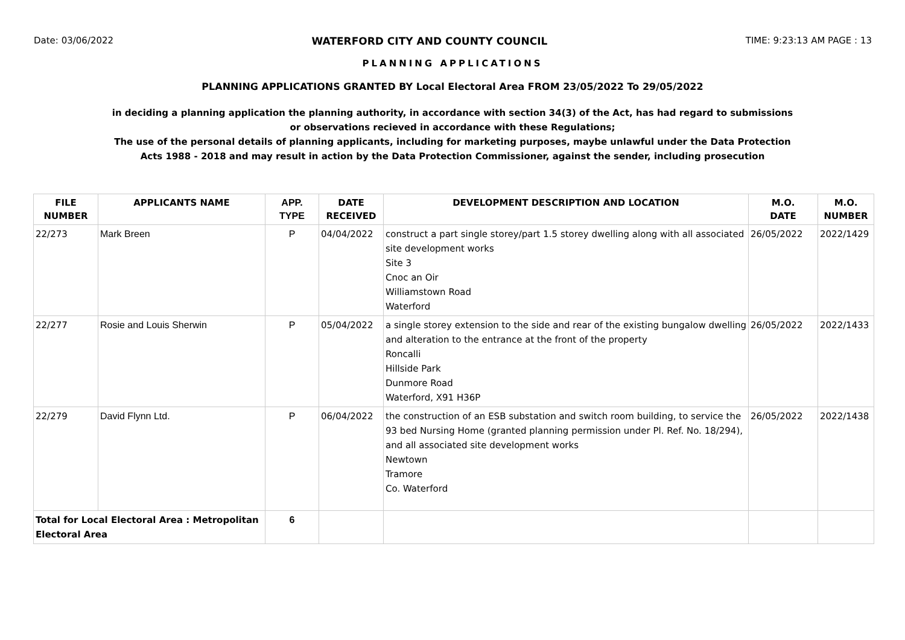Date: 03/06/2022 WATERFORD CITY AND COUNTY COUNCIL TIME: 9:23:13 AM PAGE : 13
PLANNING APPLICATIONS
PLANNING APPLICATIONS GRANTED BY Local Electoral Area FROM 23/05/2022 To 29/05/2022
in deciding a planning application the planning authority, in accordance with section 34(3) of the Act, has had regard to submissions
or observations recieved in accordance with these Regulations;
The use of the personal details of planning applicants, including for marketing purposes, maybe unlawful under the Data Protection
Acts 1988 - 2018 and may result in action by the Data Protection Commissioner, against the sender, including prosecution
| FILE NUMBER | APPLICANTS NAME | APP. TYPE | DATE RECEIVED | DEVELOPMENT DESCRIPTION AND LOCATION | M.O. DATE | M.O. NUMBER |
| --- | --- | --- | --- | --- | --- | --- |
| 22/273 | Mark Breen | P | 04/04/2022 | construct a part single storey/part 1.5 storey dwelling along with all associated site development works Site 3 Cnoc an Oir Williamstown Road Waterford | 26/05/2022 | 2022/1429 |
| 22/277 | Rosie and Louis Sherwin | P | 05/04/2022 | a single storey extension to the side and rear of the existing bungalow dwelling and alteration to the entrance at the front of the property Roncalli Hillside Park Dunmore Road Waterford, X91 H36P | 26/05/2022 | 2022/1433 |
| 22/279 | David Flynn Ltd. | P | 06/04/2022 | the construction of an ESB substation and switch room building, to service the 93 bed Nursing Home (granted planning permission under Pl. Ref. No. 18/294), and all associated site development works Newtown Tramore Co. Waterford | 26/05/2022 | 2022/1438 |
| Total for Local Electoral Area : Metropolitan Electoral Area | | 6 | | | | |